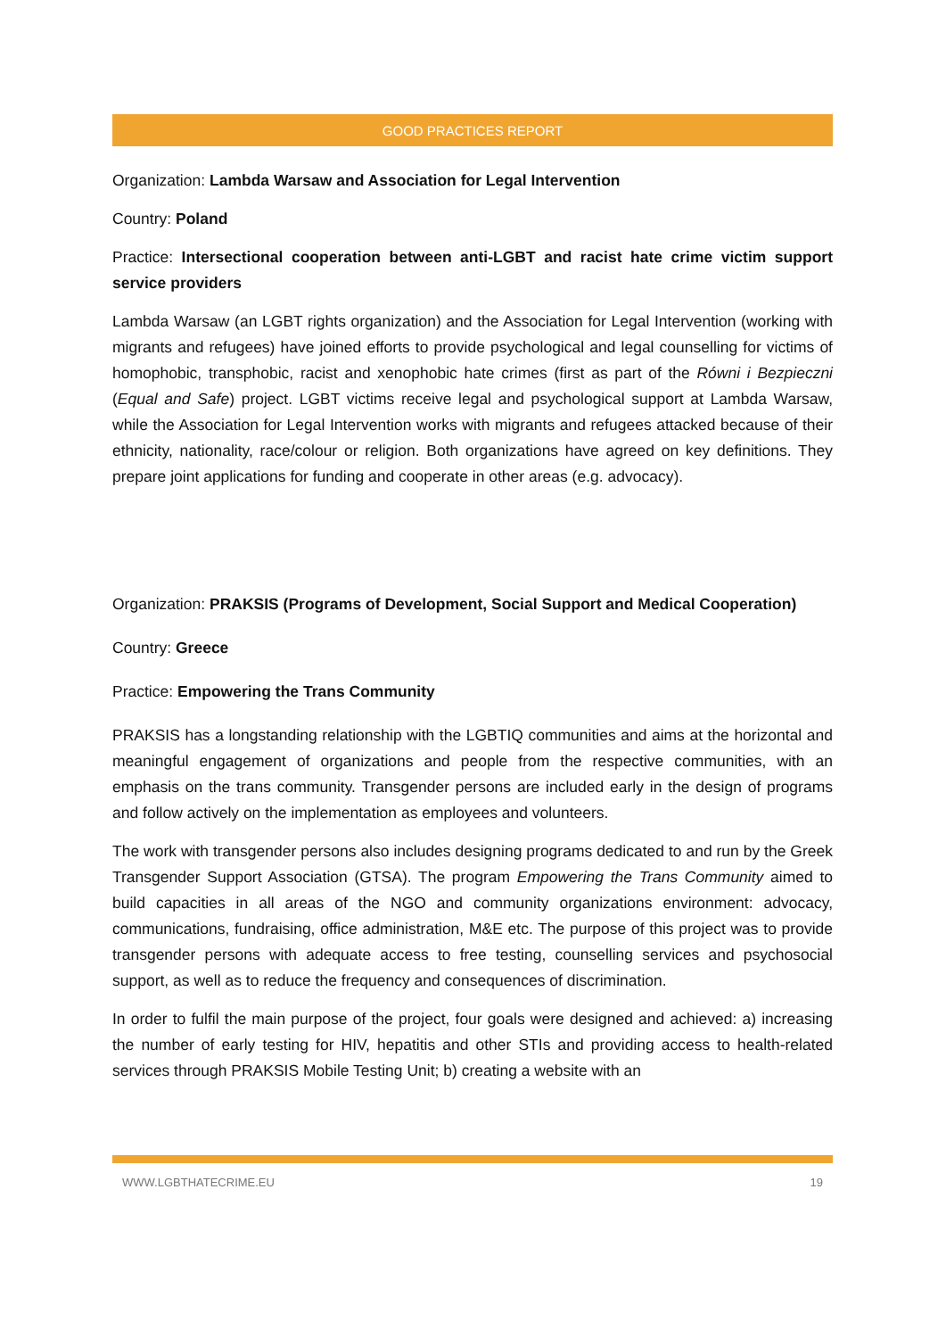GOOD PRACTICES REPORT
Organization: Lambda Warsaw and Association for Legal Intervention
Country: Poland
Practice: Intersectional cooperation between anti-LGBT and racist hate crime victim support service providers
Lambda Warsaw (an LGBT rights organization) and the Association for Legal Intervention (working with migrants and refugees) have joined efforts to provide psychological and legal counselling for victims of homophobic, transphobic, racist and xenophobic hate crimes (first as part of the Równi i Bezpieczni (Equal and Safe) project. LGBT victims receive legal and psychological support at Lambda Warsaw, while the Association for Legal Intervention works with migrants and refugees attacked because of their ethnicity, nationality, race/colour or religion. Both organizations have agreed on key definitions. They prepare joint applications for funding and cooperate in other areas (e.g. advocacy).
Organization: PRAKSIS (Programs of Development, Social Support and Medical Cooperation)
Country: Greece
Practice: Empowering the Trans Community
PRAKSIS has a longstanding relationship with the LGBTIQ communities and aims at the horizontal and meaningful engagement of organizations and people from the respective communities, with an emphasis on the trans community. Transgender persons are included early in the design of programs and follow actively on the implementation as employees and volunteers.
The work with transgender persons also includes designing programs dedicated to and run by the Greek Transgender Support Association (GTSA). The program Empowering the Trans Community aimed to build capacities in all areas of the NGO and community organizations environment: advocacy, communications, fundraising, office administration, M&E etc. The purpose of this project was to provide transgender persons with adequate access to free testing, counselling services and psychosocial support, as well as to reduce the frequency and consequences of discrimination.
In order to fulfil the main purpose of the project, four goals were designed and achieved: a) increasing the number of early testing for HIV, hepatitis and other STIs and providing access to health-related services through PRAKSIS Mobile Testing Unit; b) creating a website with an
WWW.LGBTHATECRIME.EU 19